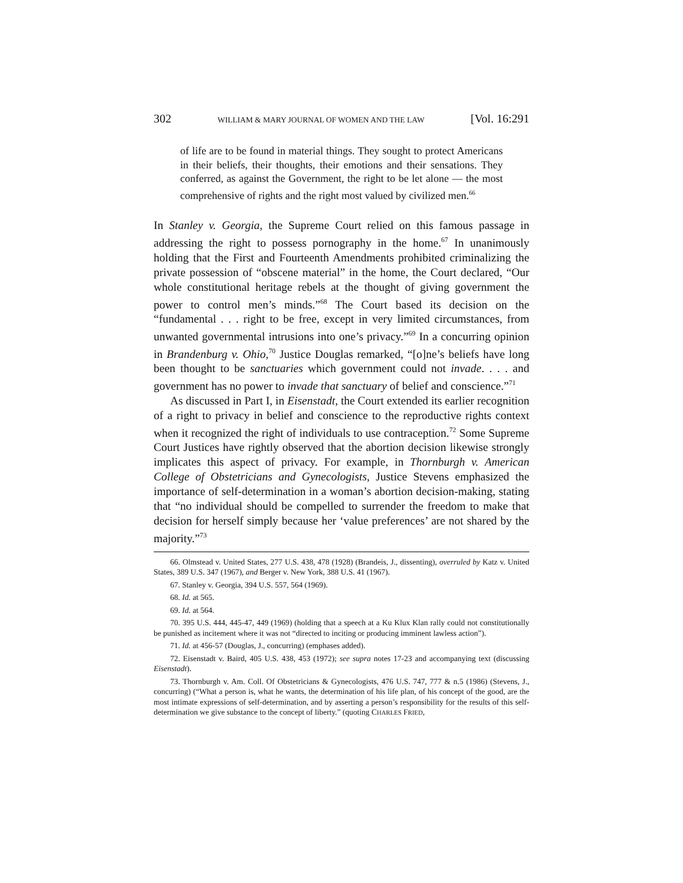302 WILLIAM & MARY JOURNAL OF WOMEN AND THE LAW [Vol. 16:291
of life are to be found in material things. They sought to protect Americans in their beliefs, their thoughts, their emotions and their sensations. They conferred, as against the Government, the right to be let alone — the most comprehensive of rights and the right most valued by civilized men.<sup>66</sup>
In Stanley v. Georgia, the Supreme Court relied on this famous passage in addressing the right to possess pornography in the home.<sup>67</sup> In unanimously holding that the First and Fourteenth Amendments prohibited criminalizing the private possession of “obscene material” in the home, the Court declared, “Our whole constitutional heritage rebels at the thought of giving government the power to control men’s minds.”<sup>68</sup> The Court based its decision on the “fundamental . . . right to be free, except in very limited circumstances, from unwanted governmental intrusions into one’s privacy.”<sup>69</sup> In a concurring opinion in Brandenburg v. Ohio,<sup>70</sup> Justice Douglas remarked, “[o]ne’s beliefs have long been thought to be sanctuaries which government could not invade. . . . and government has no power to invade that sanctuary of belief and conscience.”<sup>71</sup>
As discussed in Part I, in Eisenstadt, the Court extended its earlier recognition of a right to privacy in belief and conscience to the reproductive rights context when it recognized the right of individuals to use contraception.<sup>72</sup> Some Supreme Court Justices have rightly observed that the abortion decision likewise strongly implicates this aspect of privacy. For example, in Thornburgh v. American College of Obstetricians and Gynecologists, Justice Stevens emphasized the importance of self-determination in a woman’s abortion decision-making, stating that “no individual should be compelled to surrender the freedom to make that decision for herself simply because her ‘value preferences’ are not shared by the majority.”<sup>73</sup>
66. Olmstead v. United States, 277 U.S. 438, 478 (1928) (Brandeis, J., dissenting), overruled by Katz v. United States, 389 U.S. 347 (1967), and Berger v. New York, 388 U.S. 41 (1967).
67. Stanley v. Georgia, 394 U.S. 557, 564 (1969).
68. Id. at 565.
69. Id. at 564.
70. 395 U.S. 444, 445-47, 449 (1969) (holding that a speech at a Ku Klux Klan rally could not constitutionally be punished as incitement where it was not “directed to inciting or producing imminent lawless action”).
71. Id. at 456-57 (Douglas, J., concurring) (emphases added).
72. Eisenstadt v. Baird, 405 U.S. 438, 453 (1972); see supra notes 17-23 and accompanying text (discussing Eisenstadt).
73. Thornburgh v. Am. Coll. Of Obstetricians & Gynecologists, 476 U.S. 747, 777 & n.5 (1986) (Stevens, J., concurring) (“What a person is, what he wants, the determination of his life plan, of his concept of the good, are the most intimate expressions of self-determination, and by asserting a person’s responsibility for the results of this self-determination we give substance to the concept of liberty.” (quoting CHARLES FRIED,